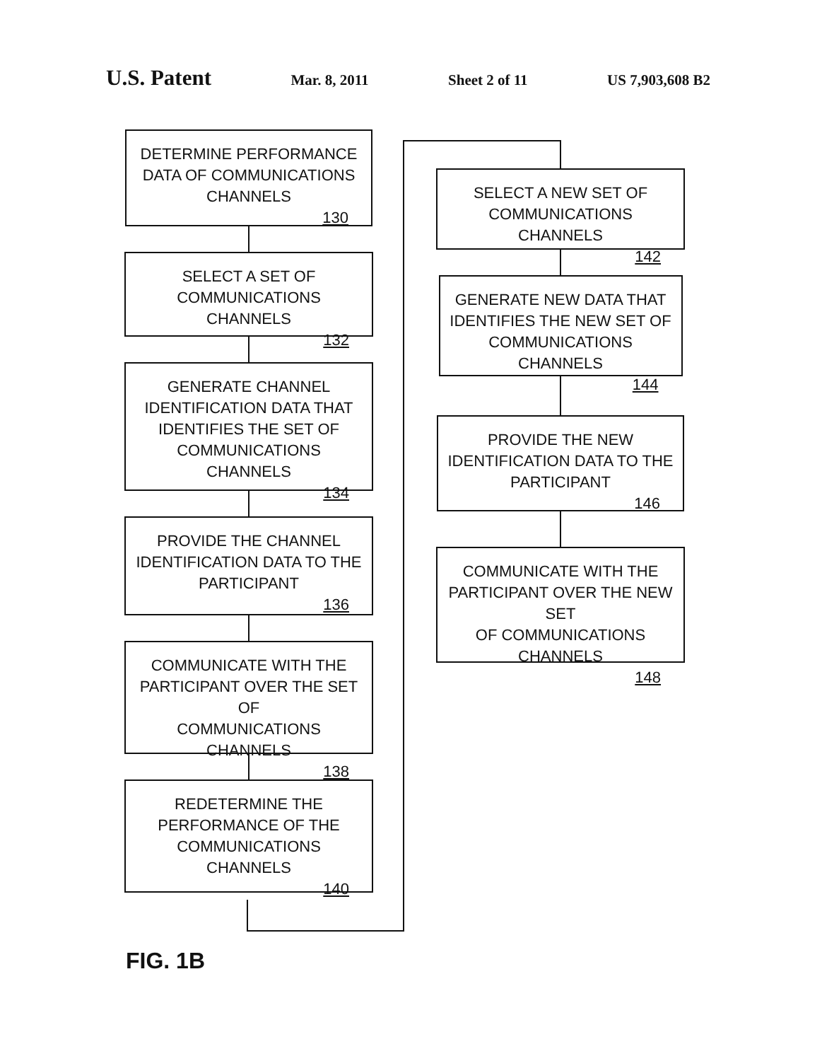U.S. Patent Mar. 8, 2011 Sheet 2 of 11 US 7,903,608 B2
DETERMINE PERFORMANCE
DATA OF COMMUNICATIONS
CHANNELS
130
SELECT A SET OF
COMMUNICATIONS CHANNELS
132
GENERATE CHANNEL
IDENTIFICATION DATA THAT
IDENTIFIES THE SET OF
COMMUNICATIONS CHANNELS
134
PROVIDE THE CHANNEL
IDENTIFICATION DATA TO THE
PARTICIPANT
136
COMMUNICATE WITH THE
PARTICIPANT OVER THE SET OF
COMMUNICATIONS CHANNELS
138
REDETERMINE THE
PERFORMANCE OF THE
COMMUNICATIONS CHANNELS
140
SELECT A NEW SET OF
COMMUNICATIONS CHANNELS
142
GENERATE NEW DATA THAT
IDENTIFIES THE NEW SET OF
COMMUNICATIONS CHANNELS
144
PROVIDE THE NEW
IDENTIFICATION DATA TO THE
PARTICIPANT
146
COMMUNICATE WITH THE
PARTICIPANT OVER THE NEW SET
OF COMMUNICATIONS CHANNELS
148
FIG. 1B